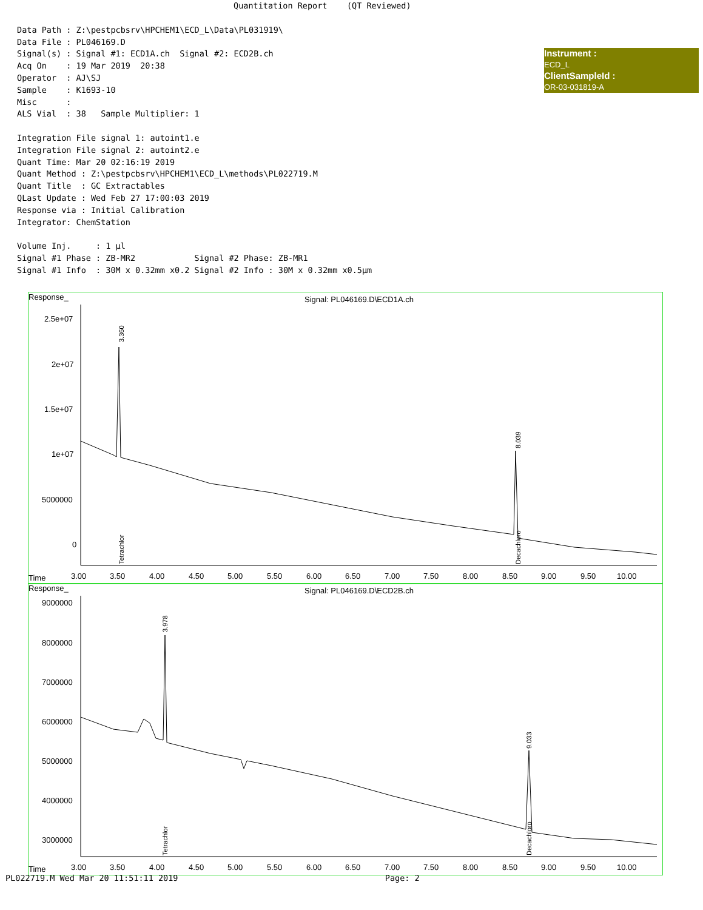Quantitation Report    (QT Reviewed)
Data Path : Z:\pestpcbsrv\HPCHEM1\ECD_L\Data\PL031919\
Data File : PL046169.D
Signal(s) : Signal #1: ECD1A.ch  Signal #2: ECD2B.ch
Acq On    : 19 Mar 2019  20:38
Operator  : AJ\SJ
Sample    : K1693-10
Misc      :
ALS Vial  : 38   Sample Multiplier: 1

Integration File signal 1: autoint1.e
Integration File signal 2: autoint2.e
Quant Time: Mar 20 02:16:19 2019
Quant Method : Z:\pestpcbsrv\HPCHEM1\ECD_L\methods\PL022719.M
Quant Title  : GC Extractables
QLast Update : Wed Feb 27 17:00:03 2019
Response via : Initial Calibration
Integrator: ChemStation

Volume Inj.     : 1 µl
Signal #1 Phase : ZB-MR2            Signal #2 Phase: ZB-MR1
Signal #1 Info  : 30M x 0.32mm x0.2 Signal #2 Info : 30M x 0.32mm x0.5µm
Instrument :
ECD_L
ClientSampleId :
OR-03-031819-A
3.360
8.039
Tetrachlor
Decachloro
Response_
Signal: PL046169.D\ECD1A.ch
2.5e+07
2e+07
1.5e+07
1e+07
5000000
0
Time
3.00
3.50
4.00
4.50
5.00
5.50
6.00
6.50
7.00
7.50
8.00
8.50
9.00
9.50
10.00
3.978
9.033
Tetrachlor
Decachloro
Response_
Signal: PL046169.D\ECD2B.ch
9000000
8000000
7000000
6000000
5000000
4000000
3000000
Time
3.00
3.50
4.00
4.50
5.00
5.50
6.00
6.50
7.00
7.50
8.00
8.50
9.00
9.50
10.00
PL022719.M Wed Mar 20 11:51:11 2019                                          Page: 2